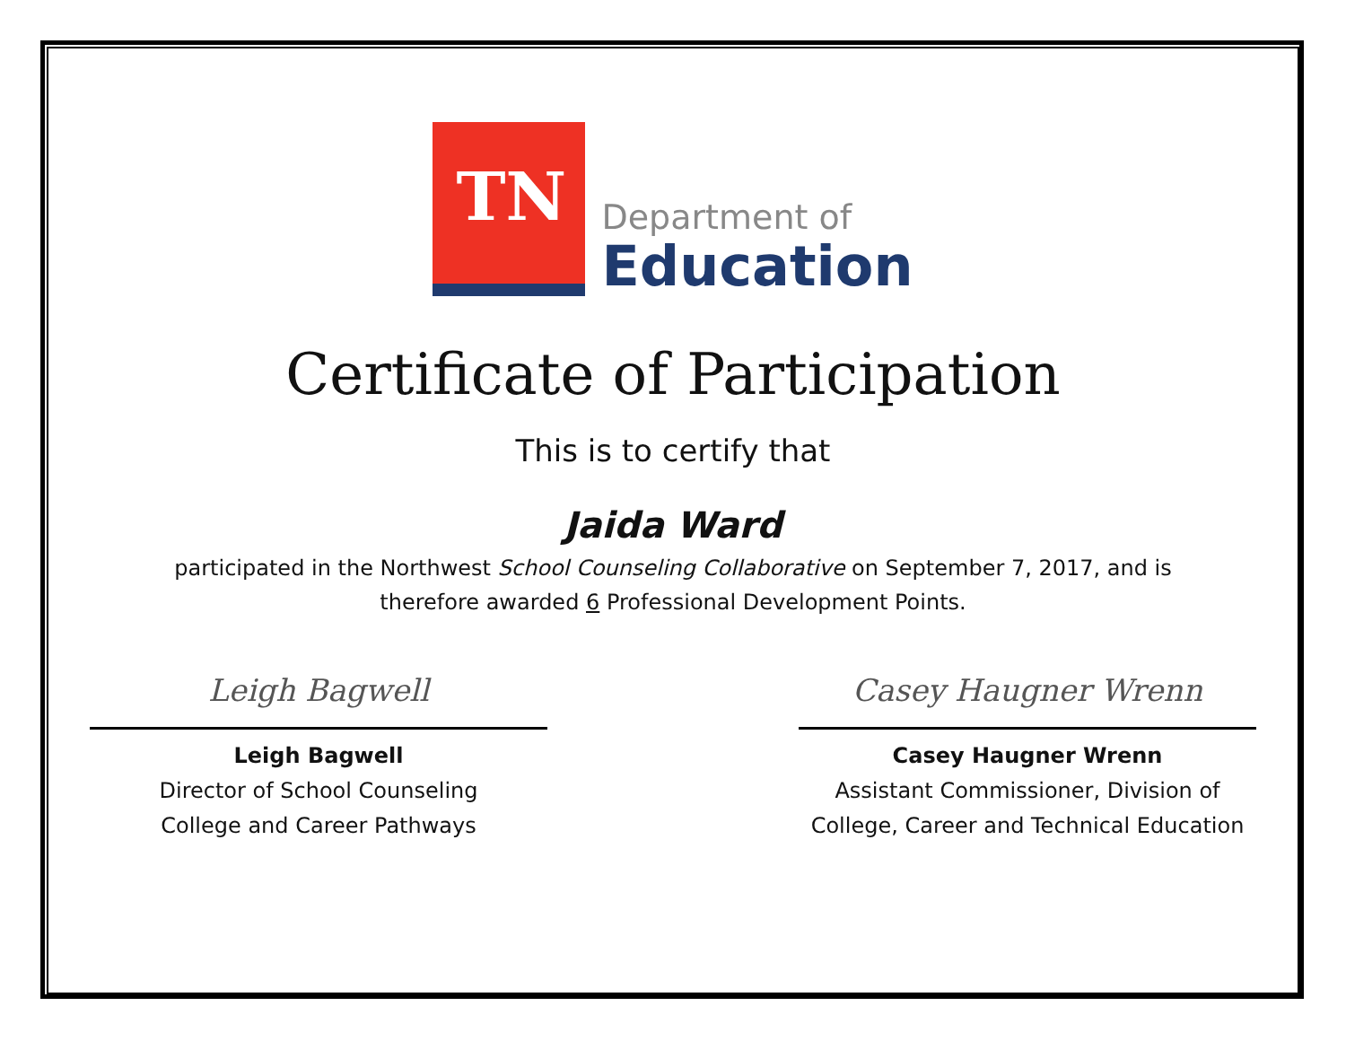TN
Department of
Education
Certificate of Participation
This is to certify that
Jaida Ward
participated in the Northwest School Counseling Collaborative on September 7, 2017, and is
therefore awarded 6 Professional Development Points.
Leigh Bagwell
Leigh Bagwell
Director of School Counseling
College and Career Pathways
Casey Haugner Wrenn
Casey Haugner Wrenn
Assistant Commissioner, Division of
College, Career and Technical Education